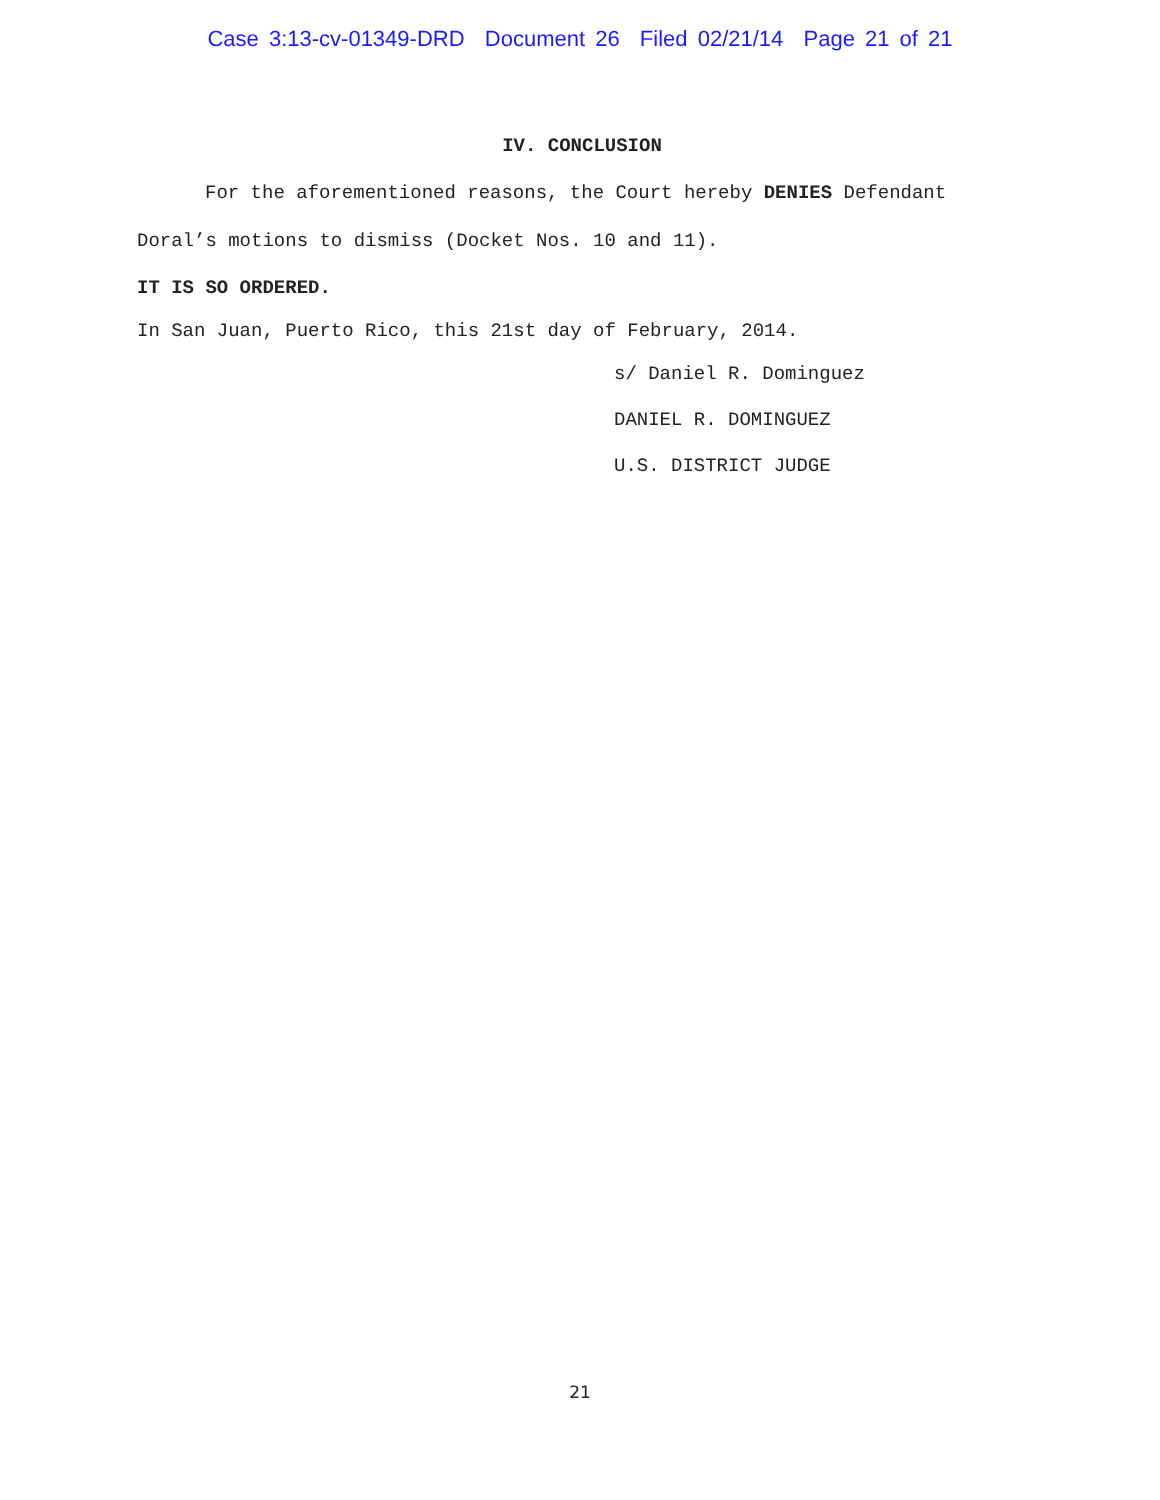Case 3:13-cv-01349-DRD Document 26 Filed 02/21/14 Page 21 of 21
IV. CONCLUSION
For the aforementioned reasons, the Court hereby DENIES Defendant Doral’s motions to dismiss (Docket Nos. 10 and 11).
IT IS SO ORDERED.
In San Juan, Puerto Rico, this 21st day of February, 2014.
s/ Daniel R. Dominguez
DANIEL R. DOMINGUEZ
U.S. DISTRICT JUDGE
21